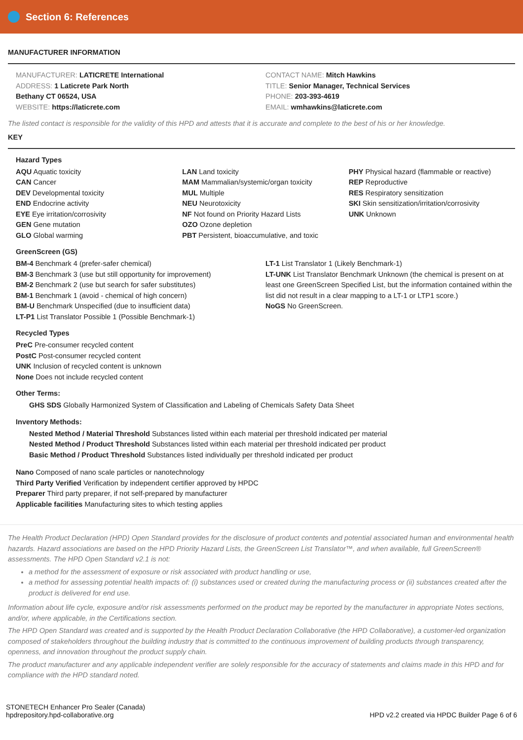Section 6: References
MANUFACTURER INFORMATION
MANUFACTURER: LATICRETE International
ADDRESS: 1 Laticrete Park North
Bethany CT 06524, USA
WEBSITE: https://laticrete.com
CONTACT NAME: Mitch Hawkins
TITLE: Senior Manager, Technical Services
PHONE: 203-393-4619
EMAIL: wmhawkins@laticrete.com
The listed contact is responsible for the validity of this HPD and attests that it is accurate and complete to the best of his or her knowledge.
KEY
Hazard Types
AQU Aquatic toxicity
CAN Cancer
DEV Developmental toxicity
END Endocrine activity
EYE Eye irritation/corrosivity
GEN Gene mutation
GLO Global warming
LAN Land toxicity
MAM Mammalian/systemic/organ toxicity
MUL Multiple
NEU Neurotoxicity
NF Not found on Priority Hazard Lists
OZO Ozone depletion
PBT Persistent, bioaccumulative, and toxic
PHY Physical hazard (flammable or reactive)
REP Reproductive
RES Respiratory sensitization
SKI Skin sensitization/irritation/corrosivity
UNK Unknown
GreenScreen (GS)
BM-4 Benchmark 4 (prefer-safer chemical)
BM-3 Benchmark 3 (use but still opportunity for improvement)
BM-2 Benchmark 2 (use but search for safer substitutes)
BM-1 Benchmark 1 (avoid - chemical of high concern)
BM-U Benchmark Unspecified (due to insufficient data)
LT-P1 List Translator Possible 1 (Possible Benchmark-1)
LT-1 List Translator 1 (Likely Benchmark-1)
LT-UNK List Translator Benchmark Unknown (the chemical is present on at least one GreenScreen Specified List, but the information contained within the list did not result in a clear mapping to a LT-1 or LTP1 score.)
NoGS No GreenScreen.
Recycled Types
PreC Pre-consumer recycled content
PostC Post-consumer recycled content
UNK Inclusion of recycled content is unknown
None Does not include recycled content
Other Terms:
GHS SDS Globally Harmonized System of Classification and Labeling of Chemicals Safety Data Sheet
Inventory Methods:
Nested Method / Material Threshold Substances listed within each material per threshold indicated per material
Nested Method / Product Threshold Substances listed within each material per threshold indicated per product
Basic Method / Product Threshold Substances listed individually per threshold indicated per product
Nano Composed of nano scale particles or nanotechnology
Third Party Verified Verification by independent certifier approved by HPDC
Preparer Third party preparer, if not self-prepared by manufacturer
Applicable facilities Manufacturing sites to which testing applies
The Health Product Declaration (HPD) Open Standard provides for the disclosure of product contents and potential associated human and environmental health hazards. Hazard associations are based on the HPD Priority Hazard Lists, the GreenScreen List Translator™, and when available, full GreenScreen® assessments. The HPD Open Standard v2.1 is not:
a method for the assessment of exposure or risk associated with product handling or use,
a method for assessing potential health impacts of: (i) substances used or created during the manufacturing process or (ii) substances created after the product is delivered for end use.
Information about life cycle, exposure and/or risk assessments performed on the product may be reported by the manufacturer in appropriate Notes sections, and/or, where applicable, in the Certifications section.
The HPD Open Standard was created and is supported by the Health Product Declaration Collaborative (the HPD Collaborative), a customer-led organization composed of stakeholders throughout the building industry that is committed to the continuous improvement of building products through transparency, openness, and innovation throughout the product supply chain.
The product manufacturer and any applicable independent verifier are solely responsible for the accuracy of statements and claims made in this HPD and for compliance with the HPD standard noted.
STONETECH Enhancer Pro Sealer (Canada)
hpdrepository.hpd-collaborative.org
HPD v2.2 created via HPDC Builder Page 6 of 6